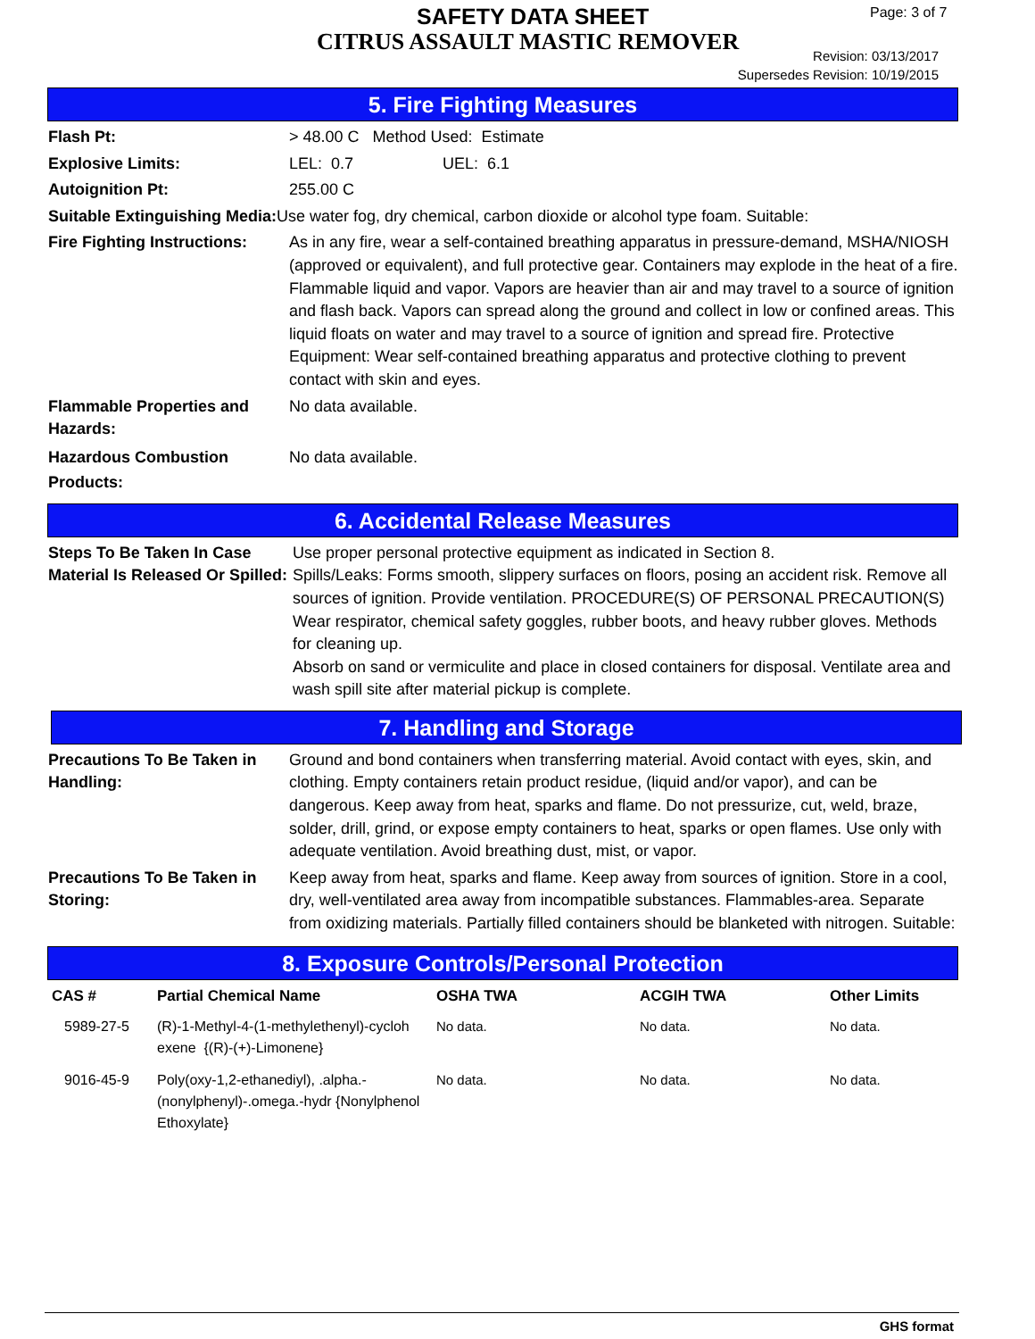SAFETY DATA SHEET
CITRUS ASSAULT MASTIC REMOVER
Page: 3 of 7
Revision: 03/13/2017
Supersedes Revision: 10/19/2015
5. Fire Fighting Measures
Flash Pt: > 48.00 C Method Used: Estimate
Explosive Limits: LEL: 0.7 UEL: 6.1
Autoignition Pt: 255.00 C
Suitable Extinguishing Media: Use water fog, dry chemical, carbon dioxide or alcohol type foam. Suitable:
Fire Fighting Instructions:
As in any fire, wear a self-contained breathing apparatus in pressure-demand, MSHA/NIOSH (approved or equivalent), and full protective gear. Containers may explode in the heat of a fire. Flammable liquid and vapor. Vapors are heavier than air and may travel to a source of ignition and flash back. Vapors can spread along the ground and collect in low or confined areas. This liquid floats on water and may travel to a source of ignition and spread fire. Protective Equipment: Wear self-contained breathing apparatus and protective clothing to prevent contact with skin and eyes.
Flammable Properties and Hazards:
No data available.
Hazardous Combustion Products:
No data available.
6. Accidental Release Measures
Steps To Be Taken In Case Material Is Released Or Spilled:
Use proper personal protective equipment as indicated in Section 8.
Spills/Leaks: Forms smooth, slippery surfaces on floors, posing an accident risk. Remove all sources of ignition. Provide ventilation. PROCEDURE(S) OF PERSONAL PRECAUTION(S)
Wear respirator, chemical safety goggles, rubber boots, and heavy rubber gloves. Methods for cleaning up.
Absorb on sand or vermiculite and place in closed containers for disposal. Ventilate area and wash spill site after material pickup is complete.
7. Handling and Storage
Precautions To Be Taken in Handling:
Ground and bond containers when transferring material. Avoid contact with eyes, skin, and clothing. Empty containers retain product residue, (liquid and/or vapor), and can be dangerous. Keep away from heat, sparks and flame. Do not pressurize, cut, weld, braze, solder, drill, grind, or expose empty containers to heat, sparks or open flames. Use only with adequate ventilation. Avoid breathing dust, mist, or vapor.
Precautions To Be Taken in Storing:
Keep away from heat, sparks and flame. Keep away from sources of ignition. Store in a cool, dry, well-ventilated area away from incompatible substances. Flammables-area. Separate from oxidizing materials. Partially filled containers should be blanketed with nitrogen. Suitable:
8. Exposure Controls/Personal Protection
| CAS # | Partial Chemical Name | OSHA TWA | ACGIH TWA | Other Limits |
| --- | --- | --- | --- | --- |
| 5989-27-5 | (R)-1-Methyl-4-(1-methylethenyl)-cycloh exene {(R)-(+)-Limonene} | No data. | No data. | No data. |
| 9016-45-9 | Poly(oxy-1,2-ethanediyl), .alpha.-(nonylphenyl)-.omega.-hydr {Nonylphenol Ethoxylate} | No data. | No data. | No data. |
GHS format